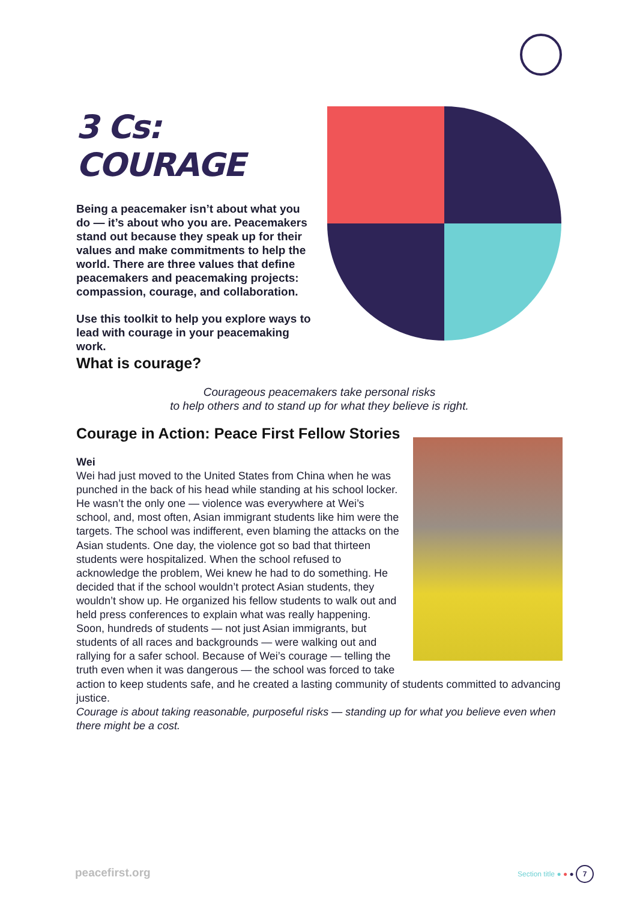3 Cs: COURAGE
Being a peacemaker isn’t about what you do — it’s about who you are. Peacemakers stand out because they speak up for their values and make commitments to help the world. There are three values that define peacemakers and peacemaking projects: compassion, courage, and collaboration.
Use this toolkit to help you explore ways to lead with courage in your peacemaking work.
What is courage?
Courageous peacemakers take personal risks
to help others and to stand up for what they believe is right.
Courage in Action: Peace First Fellow Stories
Wei
Wei had just moved to the United States from China when he was punched in the back of his head while standing at his school locker. He wasn’t the only one — violence was everywhere at Wei’s school, and, most often, Asian immigrant students like him were the targets. The school was indifferent, even blaming the attacks on the Asian students. One day, the violence got so bad that thirteen students were hospitalized. When the school refused to acknowledge the problem, Wei knew he had to do something. He decided that if the school wouldn’t protect Asian students, they wouldn’t show up. He organized his fellow students to walk out and held press conferences to explain what was really happening. Soon, hundreds of students — not just Asian immigrants, but students of all races and backgrounds — were walking out and rallying for a safer school. Because of Wei’s courage — telling the truth even when it was dangerous — the school was forced to take action to keep students safe, and he created a lasting community of students committed to advancing justice.
Courage is about taking reasonable, purposeful risks — standing up for what you believe even when there might be a cost.
peacefirst.org Section title ● ● ● 7